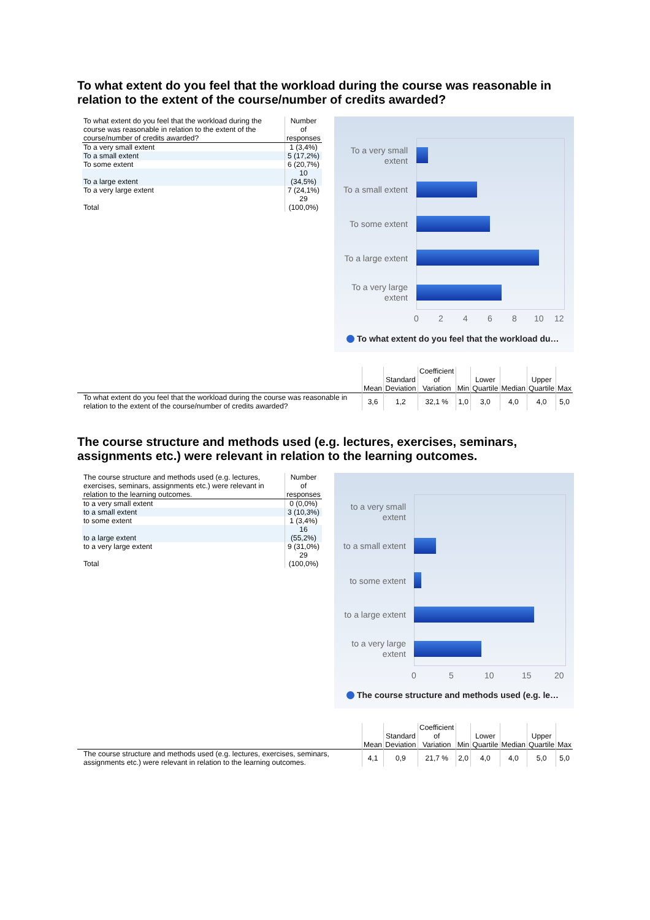To what extent do you feel that the workload during the course was reasonable in relation to the extent of the course/number of credits awarded?
| To what extent do you feel that the workload during the course was reasonable in relation to the extent of the course/number of credits awarded? | Number of responses |
| --- | --- |
| To a very small extent | 1 (3,4%) |
| To a small extent | 5 (17,2%) |
| To some extent | 6 (20,7%) |
| To a large extent | 10 (34,5%) |
| To a very large extent | 7 (24,1%) |
| Total | 29 (100,0%) |
To a very small extent
To a small extent
To some extent
To a large extent
To a very large extent
0 2 4 6 8 10 12
To what extent do you feel that the workload du…
| | Mean | Standard Deviation | Coefficient of Variation | Min | Lower Quartile | Median | Upper Quartile | Max |
| --- | --- | --- | --- | --- | --- | --- | --- | --- |
| To what extent do you feel that the workload during the course was reasonable in relation to the extent of the course/number of credits awarded? | 3,6 | 1,2 | 32,1 % | 1,0 | 3,0 | 4,0 | 4,0 | 5,0 |
The course structure and methods used (e.g. lectures, exercises, seminars, assignments etc.) were relevant in relation to the learning outcomes.
| The course structure and methods used (e.g. lectures, exercises, seminars, assignments etc.) were relevant in relation to the learning outcomes. | Number of responses |
| --- | --- |
| to a very small extent | 0 (0,0%) |
| to a small extent | 3 (10,3%) |
| to some extent | 1 (3,4%) |
| to a large extent | 16 (55,2%) |
| to a very large extent | 9 (31,0%) |
| Total | 29 (100,0%) |
to a very small extent
to a small extent
to some extent
to a large extent
to a very large extent
0 5 10 15 20
The course structure and methods used (e.g. le…
| | Mean | Standard Deviation | Coefficient of Variation | Min | Lower Quartile | Median | Upper Quartile | Max |
| --- | --- | --- | --- | --- | --- | --- | --- | --- |
| The course structure and methods used (e.g. lectures, exercises, seminars, assignments etc.) were relevant in relation to the learning outcomes. | 4,1 | 0,9 | 21,7 % | 2,0 | 4,0 | 4,0 | 5,0 | 5,0 |